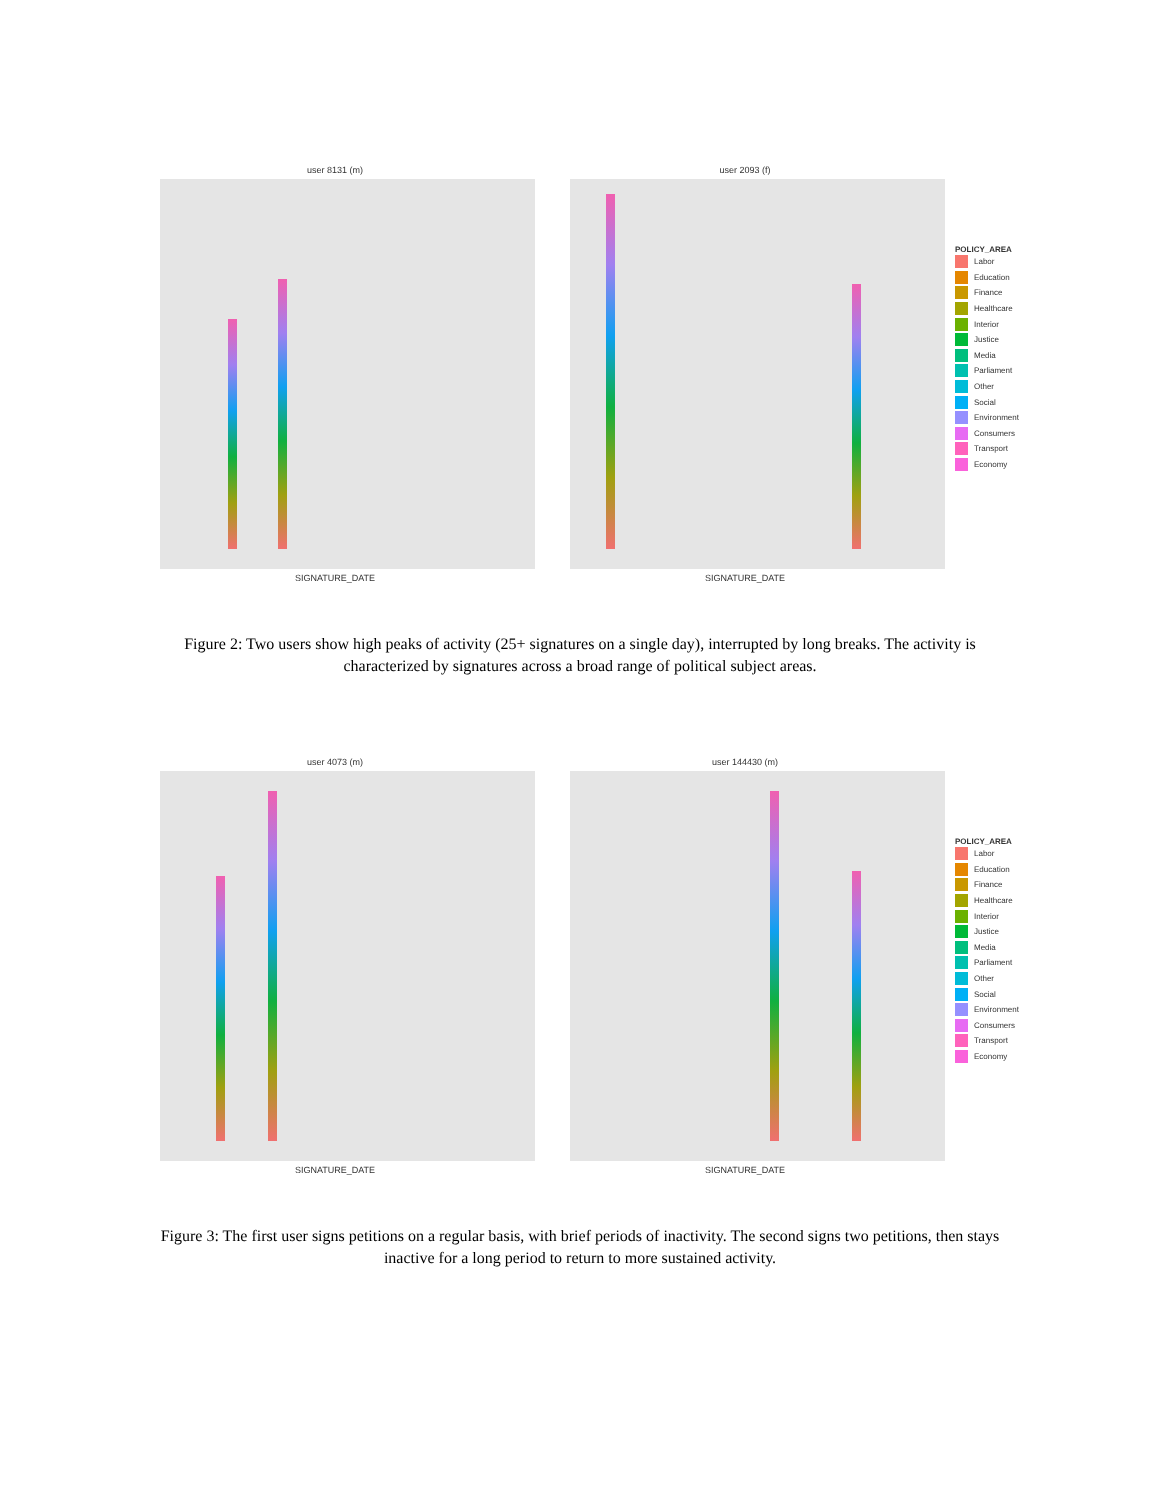user 8131 (m)
SIGNATURE_DATE
user 2093 (f)
SIGNATURE_DATE
POLICY_AREA
Labor
Education
Finance
Healthcare
Interior
Justice
Media
Parliament
Other
Social
Environment
Consumers
Transport
Economy
Figure 2: Two users show high peaks of activity (25+ signatures on a single day), interrupted by long breaks. The activity is characterized by signatures across a broad range of political subject areas.
user 4073 (m)
SIGNATURE_DATE
user 144430 (m)
SIGNATURE_DATE
POLICY_AREA
Labor
Education
Finance
Healthcare
Interior
Justice
Media
Parliament
Other
Social
Environment
Consumers
Transport
Economy
Figure 3: The first user signs petitions on a regular basis, with brief periods of inactivity. The second signs two petitions, then stays inactive for a long period to return to more sustained activity.